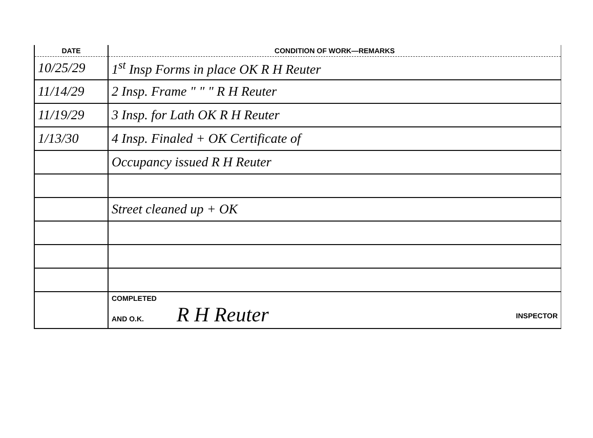| DATE | CONDITION OF WORK—REMARKS |
| --- | --- |
| 10/25/29 | 1<sup>st</sup> Insp Forms in place OK R H Reuter |
| 11/14/29 | 2 Insp. Frame " " " R H Reuter |
| 11/19/29 | 3 Insp. for Lath OK R H Reuter |
| 1/13/30 | 4 Insp. Finaled + OK Certificate of |
| | Occupancy issued R H Reuter |
| | Street cleaned up + OK |
| | COMPLETED AND O.K. R H Reuter INSPECTOR |